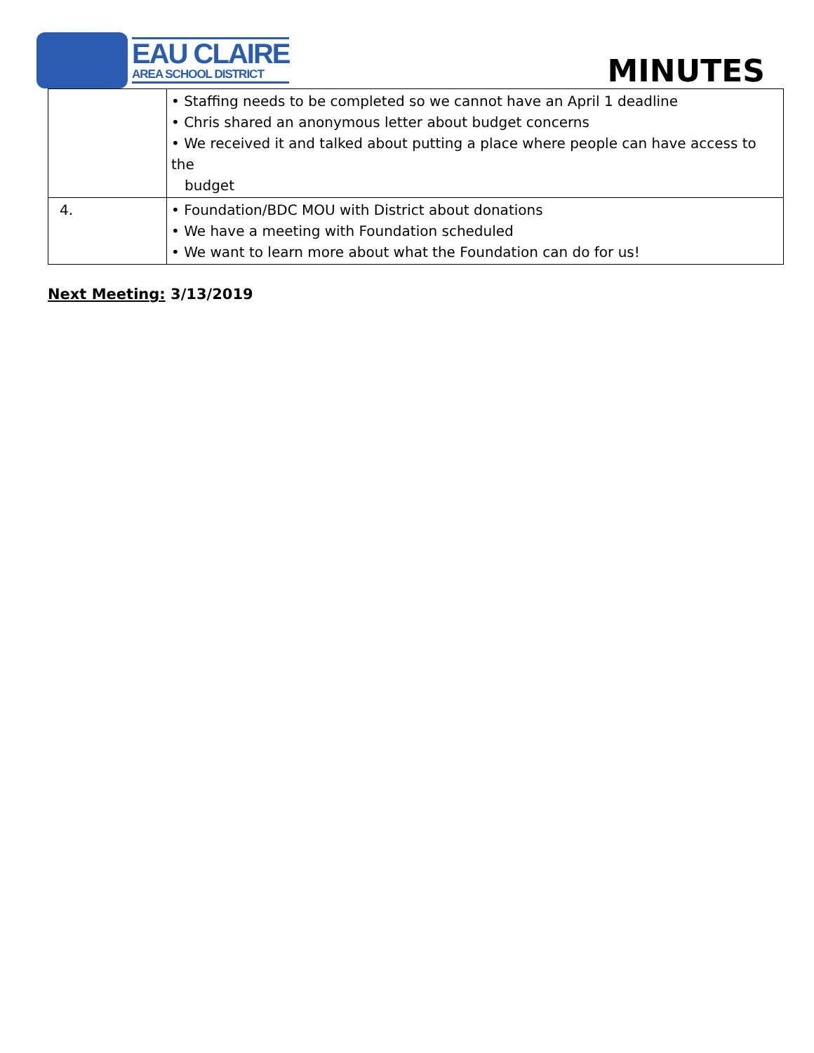EAU CLAIRE
AREA SCHOOL DISTRICT
MINUTES
| | • Staffing needs to be completed so we cannot have an April 1 deadline • Chris shared an anonymous letter about budget concerns • We received it and talked about putting a place where people can have access to the budget |
| 4. | • Foundation/BDC MOU with District about donations • We have a meeting with Foundation scheduled • We want to learn more about what the Foundation can do for us! |
Next Meeting: 3/13/2019